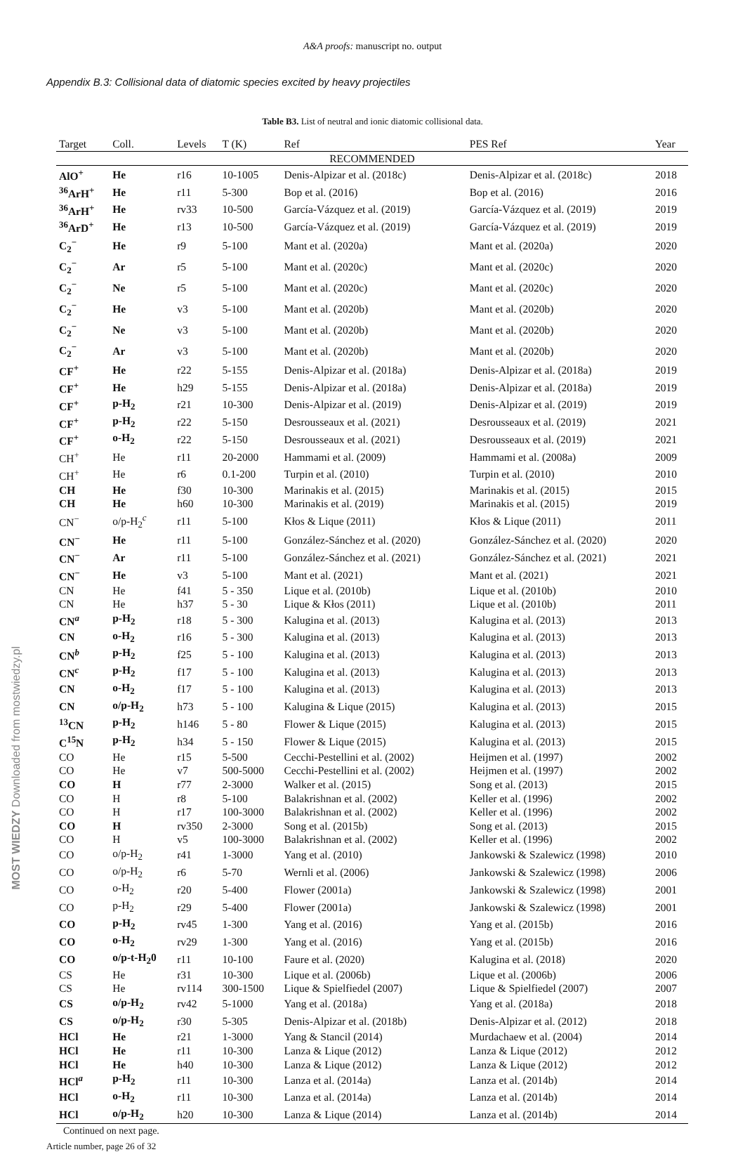A&A proofs: manuscript no. output
Appendix B.3: Collisional data of diatomic species excited by heavy projectiles
Table B3. List of neutral and ionic diatomic collisional data.
| Target | Coll. | Levels | T (K) | Ref | PES Ref | Year |
| --- | --- | --- | --- | --- | --- | --- |
| RECOMMENDED | | | | | | |
| AlO<sup>+</sup> | He | r16 | 10-1005 | Denis-Alpizar et al. (2018c) | Denis-Alpizar et al. (2018c) | 2018 |
| <sup>36</sup>ArH<sup>+</sup> | He | r11 | 5-300 | Bop et al. (2016) | Bop et al. (2016) | 2016 |
| <sup>36</sup>ArH<sup>+</sup> | He | rv33 | 10-500 | García-Vázquez et al. (2019) | García-Vázquez et al. (2019) | 2019 |
| <sup>36</sup>ArD<sup>+</sup> | He | r13 | 10-500 | García-Vázquez et al. (2019) | García-Vázquez et al. (2019) | 2019 |
| C<sub>2</sub><sup>−</sup> | He | r9 | 5-100 | Mant et al. (2020a) | Mant et al. (2020a) | 2020 |
| C<sub>2</sub><sup>−</sup> | Ar | r5 | 5-100 | Mant et al. (2020c) | Mant et al. (2020c) | 2020 |
| C<sub>2</sub><sup>−</sup> | Ne | r5 | 5-100 | Mant et al. (2020c) | Mant et al. (2020c) | 2020 |
| C<sub>2</sub><sup>−</sup> | He | v3 | 5-100 | Mant et al. (2020b) | Mant et al. (2020b) | 2020 |
| C<sub>2</sub><sup>−</sup> | Ne | v3 | 5-100 | Mant et al. (2020b) | Mant et al. (2020b) | 2020 |
| C<sub>2</sub><sup>−</sup> | Ar | v3 | 5-100 | Mant et al. (2020b) | Mant et al. (2020b) | 2020 |
| CF<sup>+</sup> | He | r22 | 5-155 | Denis-Alpizar et al. (2018a) | Denis-Alpizar et al. (2018a) | 2019 |
| CF<sup>+</sup> | He | h29 | 5-155 | Denis-Alpizar et al. (2018a) | Denis-Alpizar et al. (2018a) | 2019 |
| CF<sup>+</sup> | p-H<sub>2</sub> | r21 | 10-300 | Denis-Alpizar et al. (2019) | Denis-Alpizar et al. (2019) | 2019 |
| CF<sup>+</sup> | p-H<sub>2</sub> | r22 | 5-150 | Desrousseaux et al. (2021) | Desrousseaux et al. (2019) | 2021 |
| CF<sup>+</sup> | o-H<sub>2</sub> | r22 | 5-150 | Desrousseaux et al. (2021) | Desrousseaux et al. (2019) | 2021 |
| CH<sup>+</sup> | He | r11 | 20-2000 | Hammami et al. (2009) | Hammami et al. (2008a) | 2009 |
| CH<sup>+</sup> | He | r6 | 0.1-200 | Turpin et al. (2010) | Turpin et al. (2010) | 2010 |
| CH | He | f30 | 10-300 | Marinakis et al. (2015) | Marinakis et al. (2015) | 2015 |
| CH | He | h60 | 10-300 | Marinakis et al. (2019) | Marinakis et al. (2015) | 2019 |
| CN<sup>−</sup> | o/p-H<sub>2</sub><sup>c</sup> | r11 | 5-100 | Kłos & Lique (2011) | Kłos & Lique (2011) | 2011 |
| CN<sup>−</sup> | He | r11 | 5-100 | González-Sánchez et al. (2020) | González-Sánchez et al. (2020) | 2020 |
| CN<sup>−</sup> | Ar | r11 | 5-100 | González-Sánchez et al. (2021) | González-Sánchez et al. (2021) | 2021 |
| CN<sup>−</sup> | He | v3 | 5-100 | Mant et al. (2021) | Mant et al. (2021) | 2021 |
| CN | He | f41 | 5 - 350 | Lique et al. (2010b) | Lique et al. (2010b) | 2010 |
| CN | He | h37 | 5 - 30 | Lique & Kłos (2011) | Lique et al. (2010b) | 2011 |
| CN<sup>a</sup> | p-H<sub>2</sub> | r18 | 5 - 300 | Kalugina et al. (2013) | Kalugina et al. (2013) | 2013 |
| CN | o-H<sub>2</sub> | r16 | 5 - 300 | Kalugina et al. (2013) | Kalugina et al. (2013) | 2013 |
| CN<sup>b</sup> | p-H<sub>2</sub> | f25 | 5 - 100 | Kalugina et al. (2013) | Kalugina et al. (2013) | 2013 |
| CN<sup>c</sup> | p-H<sub>2</sub> | f17 | 5 - 100 | Kalugina et al. (2013) | Kalugina et al. (2013) | 2013 |
| CN | o-H<sub>2</sub> | f17 | 5 - 100 | Kalugina et al. (2013) | Kalugina et al. (2013) | 2013 |
| CN | o/p-H<sub>2</sub> | h73 | 5 - 100 | Kalugina & Lique (2015) | Kalugina et al. (2013) | 2015 |
| <sup>13</sup>CN | p-H<sub>2</sub> | h146 | 5 - 80 | Flower & Lique (2015) | Kalugina et al. (2013) | 2015 |
| C<sup>15</sup>N | p-H<sub>2</sub> | h34 | 5 - 150 | Flower & Lique (2015) | Kalugina et al. (2013) | 2015 |
| CO | He | r15 | 5-500 | Cecchi-Pestellini et al. (2002) | Heijmen et al. (1997) | 2002 |
| CO | He | v7 | 500-5000 | Cecchi-Pestellini et al. (2002) | Heijmen et al. (1997) | 2002 |
| CO | H | r77 | 2-3000 | Walker et al. (2015) | Song et al. (2013) | 2015 |
| CO | H | r8 | 5-100 | Balakrishnan et al. (2002) | Keller et al. (1996) | 2002 |
| CO | H | r17 | 100-3000 | Balakrishnan et al. (2002) | Keller et al. (1996) | 2002 |
| CO | H | rv350 | 2-3000 | Song et al. (2015b) | Song et al. (2013) | 2015 |
| CO | H | v5 | 100-3000 | Balakrishnan et al. (2002) | Keller et al. (1996) | 2002 |
| CO | o/p-H<sub>2</sub> | r41 | 1-3000 | Yang et al. (2010) | Jankowski & Szalewicz (1998) | 2010 |
| CO | o/p-H<sub>2</sub> | r6 | 5-70 | Wernli et al. (2006) | Jankowski & Szalewicz (1998) | 2006 |
| CO | o-H<sub>2</sub> | r20 | 5-400 | Flower (2001a) | Jankowski & Szalewicz (1998) | 2001 |
| CO | p-H<sub>2</sub> | r29 | 5-400 | Flower (2001a) | Jankowski & Szalewicz (1998) | 2001 |
| CO | p-H<sub>2</sub> | rv45 | 1-300 | Yang et al. (2016) | Yang et al. (2015b) | 2016 |
| CO | o-H<sub>2</sub> | rv29 | 1-300 | Yang et al. (2016) | Yang et al. (2015b) | 2016 |
| CO | o/p-t-H<sub>2</sub>0 | r11 | 10-100 | Faure et al. (2020) | Kalugina et al. (2018) | 2020 |
| CS | He | r31 | 10-300 | Lique et al. (2006b) | Lique et al. (2006b) | 2006 |
| CS | He | rv114 | 300-1500 | Lique & Spielfiedel (2007) | Lique & Spielfiedel (2007) | 2007 |
| CS | o/p-H<sub>2</sub> | rv42 | 5-1000 | Yang et al. (2018a) | Yang et al. (2018a) | 2018 |
| CS | o/p-H<sub>2</sub> | r30 | 5-305 | Denis-Alpizar et al. (2018b) | Denis-Alpizar et al. (2012) | 2018 |
| HCl | He | r21 | 1-3000 | Yang & Stancil (2014) | Murdachaew et al. (2004) | 2014 |
| HCl | He | r11 | 10-300 | Lanza & Lique (2012) | Lanza & Lique (2012) | 2012 |
| HCl | He | h40 | 10-300 | Lanza & Lique (2012) | Lanza & Lique (2012) | 2012 |
| HCl<sup>a</sup> | p-H<sub>2</sub> | r11 | 10-300 | Lanza et al. (2014a) | Lanza et al. (2014b) | 2014 |
| HCl | o-H<sub>2</sub> | r11 | 10-300 | Lanza et al. (2014a) | Lanza et al. (2014b) | 2014 |
| HCl | o/p-H<sub>2</sub> | h20 | 10-300 | Lanza & Lique (2014) | Lanza et al. (2014b) | 2014 |
Continued on next page.
Article number, page 26 of 32
MOST WIEDZY Downloaded from mostwiedzy.pl